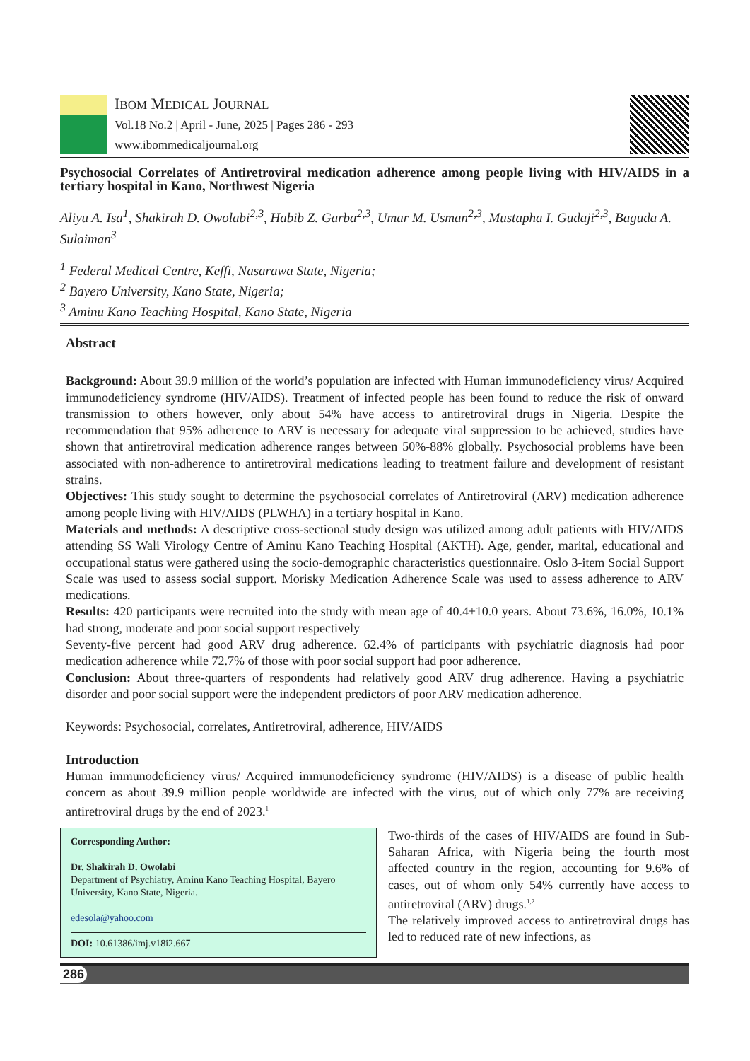IBOM MEDICAL JOURNAL
Vol.18 No.2 | April - June, 2025 | Pages 286 - 293
www.ibommedicaljournal.org
Psychosocial Correlates of Antiretroviral medication adherence among people living with HIV/AIDS in a tertiary hospital in Kano, Northwest Nigeria
Aliyu A. Isa<sup>1</sup>, Shakirah D. Owolabi<sup>2,3</sup>, Habib Z. Garba<sup>2,3</sup>, Umar M. Usman<sup>2,3</sup>, Mustapha I. Gudaji<sup>2,3</sup>, Baguda A. Sulaiman<sup>3</sup>
<sup>1</sup> Federal Medical Centre, Keffi, Nasarawa State, Nigeria;
<sup>2</sup> Bayero University, Kano State, Nigeria;
<sup>3</sup> Aminu Kano Teaching Hospital, Kano State, Nigeria
Abstract
Background: About 39.9 million of the world’s population are infected with Human immunodeficiency virus/ Acquired immunodeficiency syndrome (HIV/AIDS). Treatment of infected people has been found to reduce the risk of onward transmission to others however, only about 54% have access to antiretroviral drugs in Nigeria. Despite the recommendation that 95% adherence to ARV is necessary for adequate viral suppression to be achieved, studies have shown that antiretroviral medication adherence ranges between 50%-88% globally. Psychosocial problems have been associated with non-adherence to antiretroviral medications leading to treatment failure and development of resistant strains.
Objectives: This study sought to determine the psychosocial correlates of Antiretroviral (ARV) medication adherence among people living with HIV/AIDS (PLWHA) in a tertiary hospital in Kano.
Materials and methods: A descriptive cross-sectional study design was utilized among adult patients with HIV/AIDS attending SS Wali Virology Centre of Aminu Kano Teaching Hospital (AKTH). Age, gender, marital, educational and occupational status were gathered using the socio-demographic characteristics questionnaire. Oslo 3-item Social Support Scale was used to assess social support. Morisky Medication Adherence Scale was used to assess adherence to ARV medications.
Results: 420 participants were recruited into the study with mean age of 40.4±10.0 years. About 73.6%, 16.0%, 10.1% had strong, moderate and poor social support respectively
Seventy-five percent had good ARV drug adherence. 62.4% of participants with psychiatric diagnosis had poor medication adherence while 72.7% of those with poor social support had poor adherence.
Conclusion: About three-quarters of respondents had relatively good ARV drug adherence. Having a psychiatric disorder and poor social support were the independent predictors of poor ARV medication adherence.
Keywords: Psychosocial, correlates, Antiretroviral, adherence, HIV/AIDS
Introduction
Human immunodeficiency virus/ Acquired immunodeficiency syndrome (HIV/AIDS) is a disease of public health concern as about 39.9 million people worldwide are infected with the virus, out of which only 77% are receiving antiretroviral drugs by the end of 2023.<sup>1</sup>
Corresponding Author:
Dr. Shakirah D. Owolabi
Department of Psychiatry, Aminu Kano Teaching Hospital, Bayero University, Kano State, Nigeria.
edesola@yahoo.com
DOI: 10.61386/imj.v18i2.667
Two-thirds of the cases of HIV/AIDS are found in Sub-Saharan Africa, with Nigeria being the fourth most affected country in the region, accounting for 9.6% of cases, out of whom only 54% currently have access to antiretroviral (ARV) drugs.<sup>1,2</sup>
The relatively improved access to antiretroviral drugs has led to reduced rate of new infections, as
286